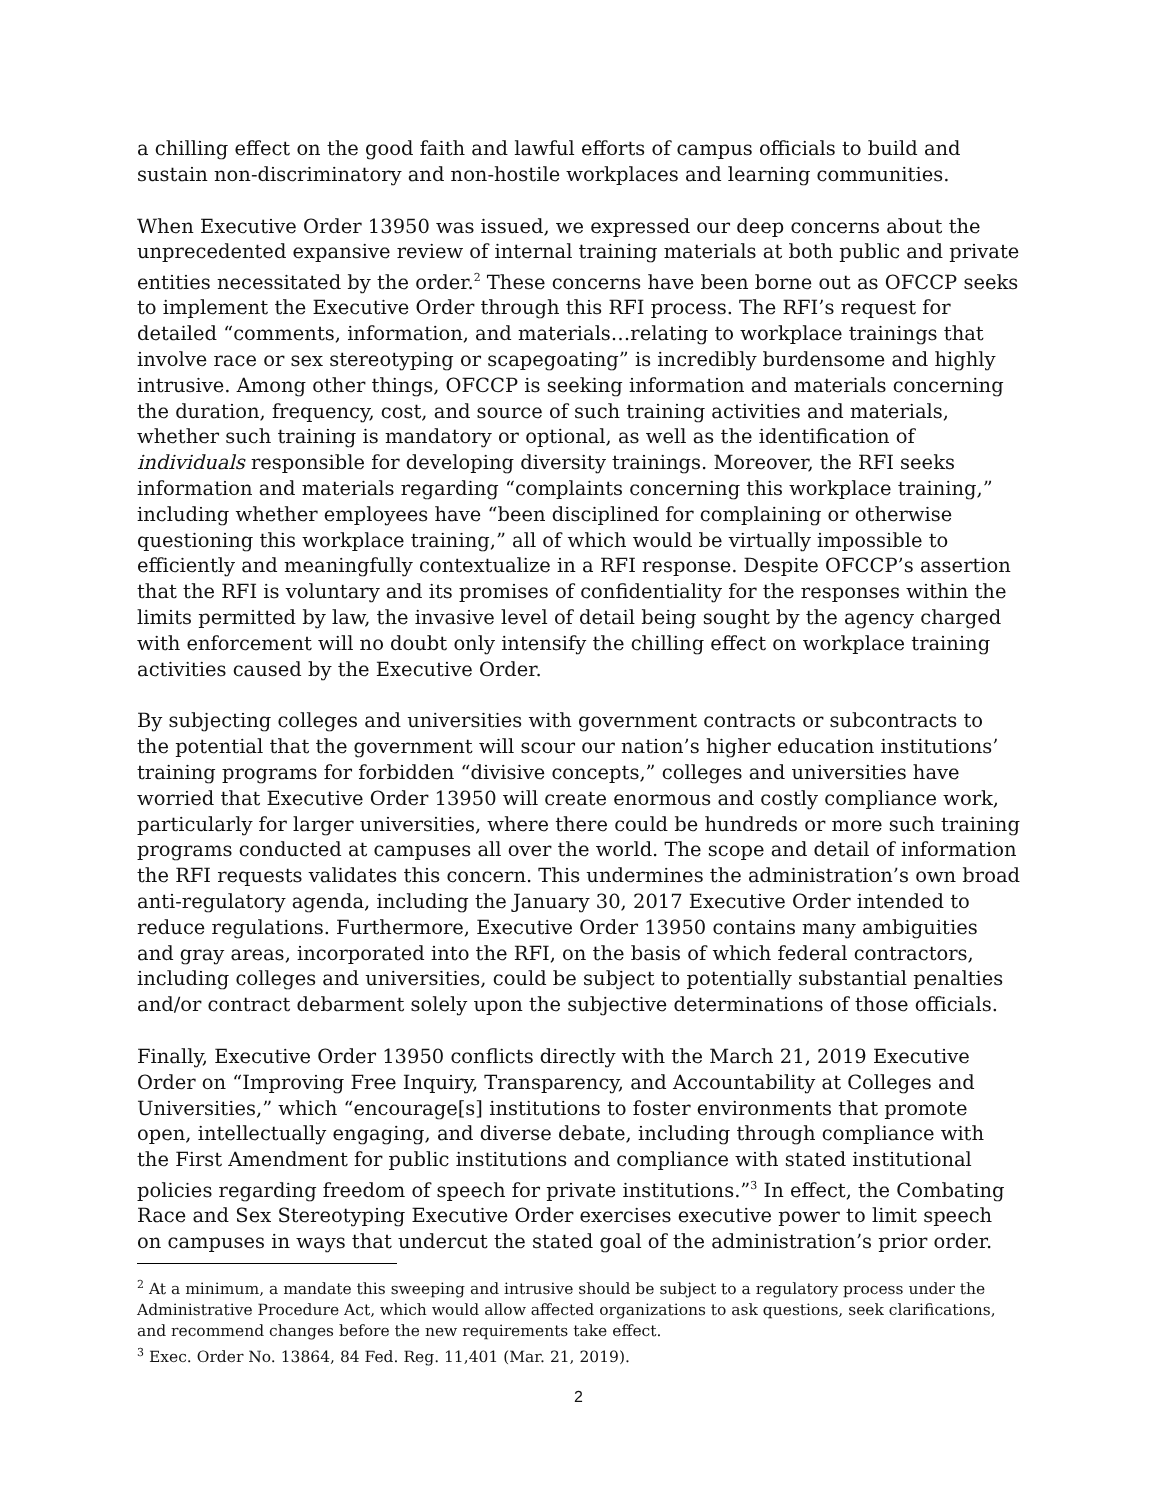a chilling effect on the good faith and lawful efforts of campus officials to build and sustain non-discriminatory and non-hostile workplaces and learning communities.
When Executive Order 13950 was issued, we expressed our deep concerns about the unprecedented expansive review of internal training materials at both public and private entities necessitated by the order.<sup>2</sup> These concerns have been borne out as OFCCP seeks to implement the Executive Order through this RFI process. The RFI’s request for detailed “comments, information, and materials…relating to workplace trainings that involve race or sex stereotyping or scapegoating” is incredibly burdensome and highly intrusive. Among other things, OFCCP is seeking information and materials concerning the duration, frequency, cost, and source of such training activities and materials, whether such training is mandatory or optional, as well as the identification of individuals responsible for developing diversity trainings. Moreover, the RFI seeks information and materials regarding “complaints concerning this workplace training,” including whether employees have “been disciplined for complaining or otherwise questioning this workplace training,” all of which would be virtually impossible to efficiently and meaningfully contextualize in a RFI response. Despite OFCCP’s assertion that the RFI is voluntary and its promises of confidentiality for the responses within the limits permitted by law, the invasive level of detail being sought by the agency charged with enforcement will no doubt only intensify the chilling effect on workplace training activities caused by the Executive Order.
By subjecting colleges and universities with government contracts or subcontracts to the potential that the government will scour our nation’s higher education institutions’ training programs for forbidden “divisive concepts,” colleges and universities have worried that Executive Order 13950 will create enormous and costly compliance work, particularly for larger universities, where there could be hundreds or more such training programs conducted at campuses all over the world. The scope and detail of information the RFI requests validates this concern. This undermines the administration’s own broad anti-regulatory agenda, including the January 30, 2017 Executive Order intended to reduce regulations. Furthermore, Executive Order 13950 contains many ambiguities and gray areas, incorporated into the RFI, on the basis of which federal contractors, including colleges and universities, could be subject to potentially substantial penalties and/or contract debarment solely upon the subjective determinations of those officials.
Finally, Executive Order 13950 conflicts directly with the March 21, 2019 Executive Order on “Improving Free Inquiry, Transparency, and Accountability at Colleges and Universities,” which “encourage[s] institutions to foster environments that promote open, intellectually engaging, and diverse debate, including through compliance with the First Amendment for public institutions and compliance with stated institutional policies regarding freedom of speech for private institutions.”<sup>3</sup> In effect, the Combating Race and Sex Stereotyping Executive Order exercises executive power to limit speech on campuses in ways that undercut the stated goal of the administration’s prior order.
<sup>2</sup> At a minimum, a mandate this sweeping and intrusive should be subject to a regulatory process under the Administrative Procedure Act, which would allow affected organizations to ask questions, seek clarifications, and recommend changes before the new requirements take effect.
<sup>3</sup> Exec. Order No. 13864, 84 Fed. Reg. 11,401 (Mar. 21, 2019).
2